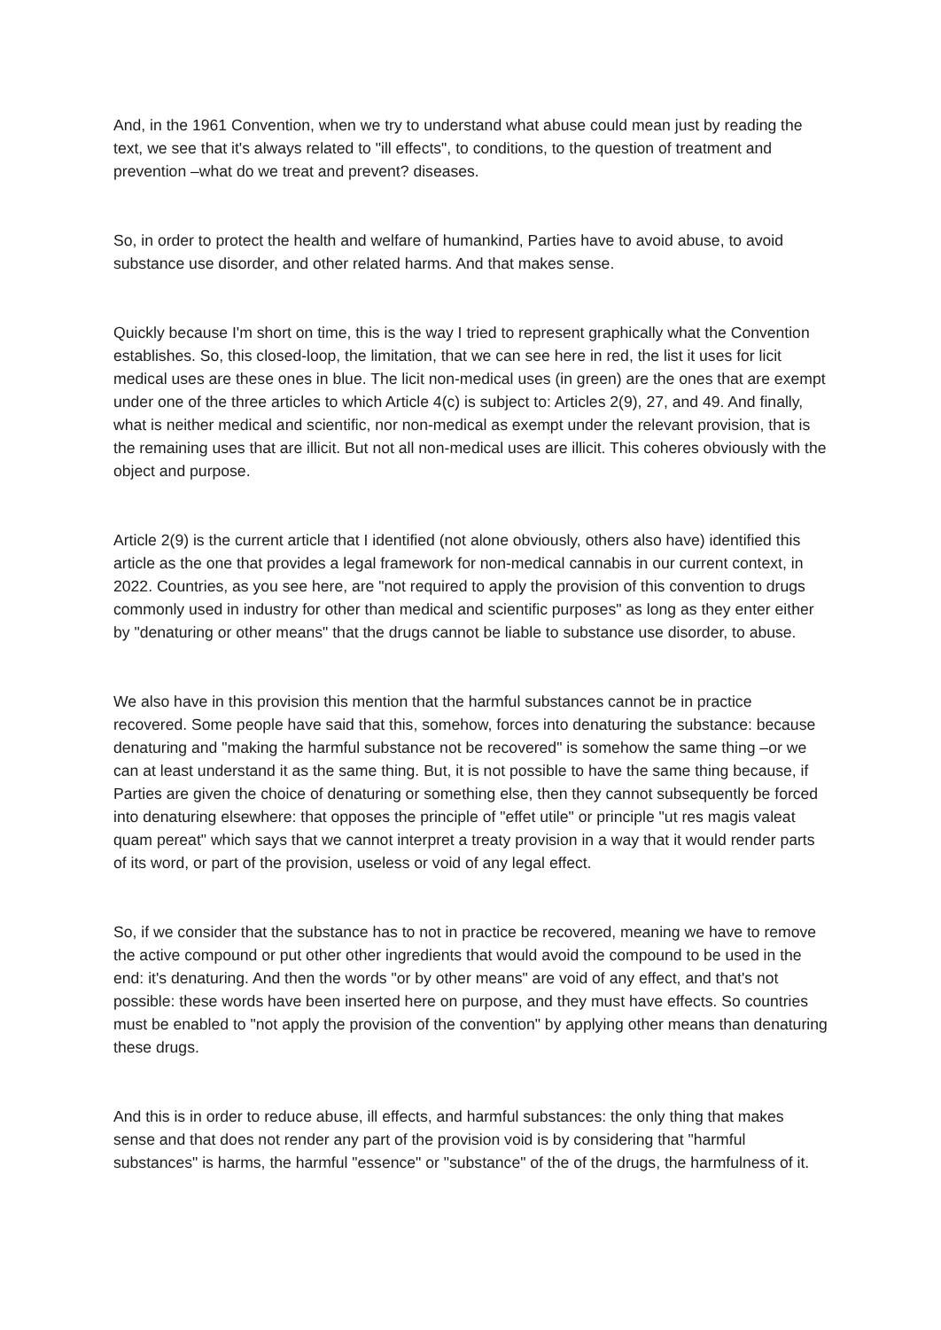And, in the 1961 Convention, when we try to understand what abuse could mean just by reading the text, we see that it's always related to "ill effects", to conditions, to the question of treatment and prevention –what do we treat and prevent? diseases.
So, in order to protect the health and welfare of humankind, Parties have to avoid abuse, to avoid substance use disorder, and other related harms. And that makes sense.
Quickly because I'm short on time, this is the way I tried to represent graphically what the Convention establishes. So, this closed-loop, the limitation, that we can see here in red, the list it uses for licit medical uses are these ones in blue. The licit non-medical uses (in green) are the ones that are exempt under one of the three articles to which Article 4(c) is subject to: Articles 2(9), 27, and 49. And finally, what is neither medical and scientific, nor non-medical as exempt under the relevant provision, that is the remaining uses that are illicit. But not all non-medical uses are illicit. This coheres obviously with the object and purpose.
Article 2(9) is the current article that I identified (not alone obviously, others also have) identified this article as the one that provides a legal framework for non-medical cannabis in our current context, in 2022. Countries, as you see here, are "not required to apply the provision of this convention to drugs commonly used in industry for other than medical and scientific purposes" as long as they enter either by "denaturing or other means" that the drugs cannot be liable to substance use disorder, to abuse.
We also have in this provision this mention that the harmful substances cannot be in practice recovered. Some people have said that this, somehow, forces into denaturing the substance: because denaturing and "making the harmful substance not be recovered" is somehow the same thing –or we can at least understand it as the same thing. But, it is not possible to have the same thing because, if Parties are given the choice of denaturing or something else, then they cannot subsequently be forced into denaturing elsewhere: that opposes the principle of "effet utile" or principle "ut res magis valeat quam pereat" which says that we cannot interpret a treaty provision in a way that it would render parts of its word, or part of the provision, useless or void of any legal effect.
So, if we consider that the substance has to not in practice be recovered, meaning we have to remove the active compound or put other other ingredients that would avoid the compound to be used in the end: it's denaturing. And then the words "or by other means" are void of any effect, and that's not possible: these words have been inserted here on purpose, and they must have effects. So countries must be enabled to "not apply the provision of the convention" by applying other means than denaturing these drugs.
And this is in order to reduce abuse, ill effects, and harmful substances: the only thing that makes sense and that does not render any part of the provision void is by considering that "harmful substances" is harms, the harmful "essence" or "substance" of the of the drugs, the harmfulness of it.